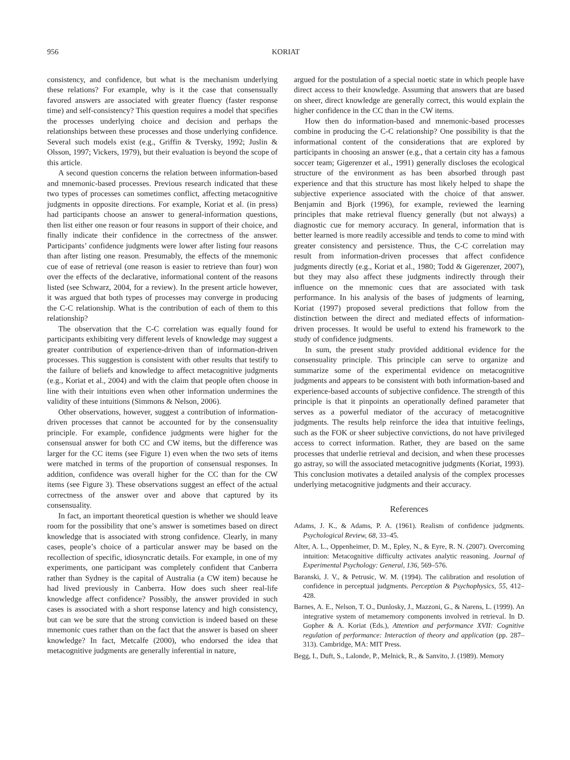956 KORIAT
consistency, and confidence, but what is the mechanism underlying these relations? For example, why is it the case that consensually favored answers are associated with greater fluency (faster response time) and self-consistency? This question requires a model that specifies the processes underlying choice and decision and perhaps the relationships between these processes and those underlying confidence. Several such models exist (e.g., Griffin & Tversky, 1992; Juslin & Olsson, 1997; Vickers, 1979), but their evaluation is beyond the scope of this article.
A second question concerns the relation between information-based and mnemonic-based processes. Previous research indicated that these two types of processes can sometimes conflict, affecting metacognitive judgments in opposite directions. For example, Koriat et al. (in press) had participants choose an answer to general-information questions, then list either one reason or four reasons in support of their choice, and finally indicate their confidence in the correctness of the answer. Participants’ confidence judgments were lower after listing four reasons than after listing one reason. Presumably, the effects of the mnemonic cue of ease of retrieval (one reason is easier to retrieve than four) won over the effects of the declarative, informational content of the reasons listed (see Schwarz, 2004, for a review). In the present article however, it was argued that both types of processes may converge in producing the C-C relationship. What is the contribution of each of them to this relationship?
The observation that the C-C correlation was equally found for participants exhibiting very different levels of knowledge may suggest a greater contribution of experience-driven than of information-driven processes. This suggestion is consistent with other results that testify to the failure of beliefs and knowledge to affect metacognitive judgments (e.g., Koriat et al., 2004) and with the claim that people often choose in line with their intuitions even when other information undermines the validity of these intuitions (Simmons & Nelson, 2006).
Other observations, however, suggest a contribution of information-driven processes that cannot be accounted for by the consensuality principle. For example, confidence judgments were higher for the consensual answer for both CC and CW items, but the difference was larger for the CC items (see Figure 1) even when the two sets of items were matched in terms of the proportion of consensual responses. In addition, confidence was overall higher for the CC than for the CW items (see Figure 3). These observations suggest an effect of the actual correctness of the answer over and above that captured by its consensuality.
In fact, an important theoretical question is whether we should leave room for the possibility that one’s answer is sometimes based on direct knowledge that is associated with strong confidence. Clearly, in many cases, people’s choice of a particular answer may be based on the recollection of specific, idiosyncratic details. For example, in one of my experiments, one participant was completely confident that Canberra rather than Sydney is the capital of Australia (a CW item) because he had lived previously in Canberra. How does such sheer real-life knowledge affect confidence? Possibly, the answer provided in such cases is associated with a short response latency and high consistency, but can we be sure that the strong conviction is indeed based on these mnemonic cues rather than on the fact that the answer is based on sheer knowledge? In fact, Metcalfe (2000), who endorsed the idea that metacognitive judgments are generally inferential in nature,
argued for the postulation of a special noetic state in which people have direct access to their knowledge. Assuming that answers that are based on sheer, direct knowledge are generally correct, this would explain the higher confidence in the CC than in the CW items.
How then do information-based and mnemonic-based processes combine in producing the C-C relationship? One possibility is that the informational content of the considerations that are explored by participants in choosing an answer (e.g., that a certain city has a famous soccer team; Gigerenzer et al., 1991) generally discloses the ecological structure of the environment as has been absorbed through past experience and that this structure has most likely helped to shape the subjective experience associated with the choice of that answer. Benjamin and Bjork (1996), for example, reviewed the learning principles that make retrieval fluency generally (but not always) a diagnostic cue for memory accuracy. In general, information that is better learned is more readily accessible and tends to come to mind with greater consistency and persistence. Thus, the C-C correlation may result from information-driven processes that affect confidence judgments directly (e.g., Koriat et al., 1980; Todd & Gigerenzer, 2007), but they may also affect these judgments indirectly through their influence on the mnemonic cues that are associated with task performance. In his analysis of the bases of judgments of learning, Koriat (1997) proposed several predictions that follow from the distinction between the direct and mediated effects of information-driven processes. It would be useful to extend his framework to the study of confidence judgments.
In sum, the present study provided additional evidence for the consensuality principle. This principle can serve to organize and summarize some of the experimental evidence on metacognitive judgments and appears to be consistent with both information-based and experience-based accounts of subjective confidence. The strength of this principle is that it pinpoints an operationally defined parameter that serves as a powerful mediator of the accuracy of metacognitive judgments. The results help reinforce the idea that intuitive feelings, such as the FOK or sheer subjective convictions, do not have privileged access to correct information. Rather, they are based on the same processes that underlie retrieval and decision, and when these processes go astray, so will the associated metacognitive judgments (Koriat, 1993). This conclusion motivates a detailed analysis of the complex processes underlying metacognitive judgments and their accuracy.
References
Adams, J. K., & Adams, P. A. (1961). Realism of confidence judgments. Psychological Review, 68, 33–45.
Alter, A. L., Oppenheimer, D. M., Epley, N., & Eyre, R. N. (2007). Overcoming intuition: Metacognitive difficulty activates analytic reasoning. Journal of Experimental Psychology: General, 136, 569–576.
Baranski, J. V., & Petrusic, W. M. (1994). The calibration and resolution of confidence in perceptual judgments. Perception & Psychophysics, 55, 412–428.
Barnes, A. E., Nelson, T. O., Dunlosky, J., Mazzoni, G., & Narens, L. (1999). An integrative system of metamemory components involved in retrieval. In D. Gopher & A. Koriat (Eds.), Attention and performance XVII: Cognitive regulation of performance: Interaction of theory and application (pp. 287–313). Cambridge, MA: MIT Press.
Begg, I., Duft, S., Lalonde, P., Melnick, R., & Sanvito, J. (1989). Memory